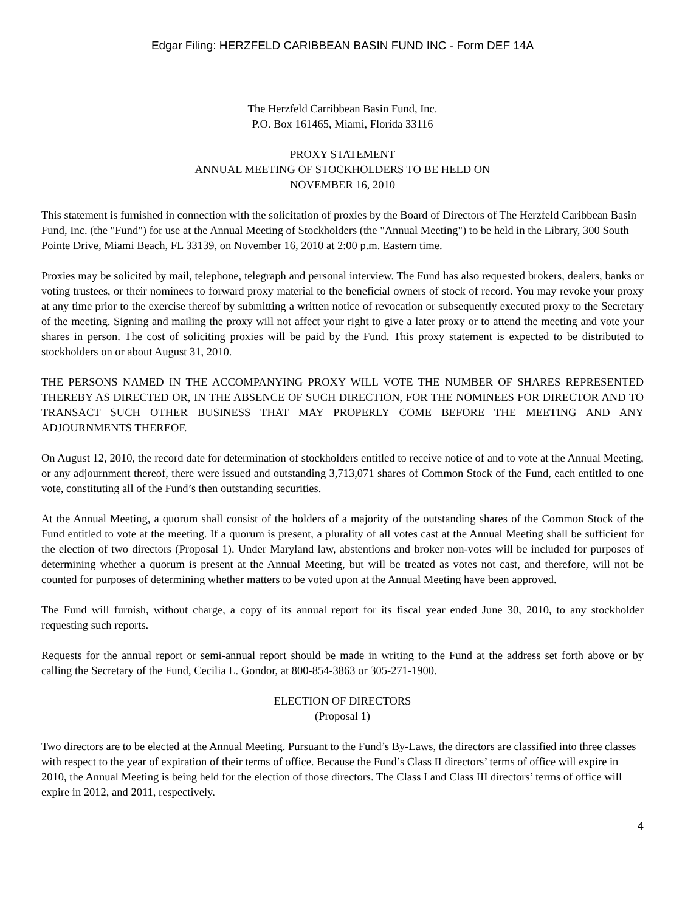Edgar Filing: HERZFELD CARIBBEAN BASIN FUND INC - Form DEF 14A
The Herzfeld Carribbean Basin Fund, Inc.
P.O. Box 161465, Miami, Florida 33116
PROXY STATEMENT
ANNUAL MEETING OF STOCKHOLDERS TO BE HELD ON
NOVEMBER 16, 2010
This statement is furnished in connection with the solicitation of proxies by the Board of Directors of The Herzfeld Caribbean Basin Fund, Inc. (the "Fund") for use at the Annual Meeting of Stockholders (the "Annual Meeting") to be held in the Library, 300 South Pointe Drive, Miami Beach, FL 33139, on November 16, 2010 at 2:00 p.m. Eastern time.
Proxies may be solicited by mail, telephone, telegraph and personal interview. The Fund has also requested brokers, dealers, banks or voting trustees, or their nominees to forward proxy material to the beneficial owners of stock of record. You may revoke your proxy at any time prior to the exercise thereof by submitting a written notice of revocation or subsequently executed proxy to the Secretary of the meeting. Signing and mailing the proxy will not affect your right to give a later proxy or to attend the meeting and vote your shares in person. The cost of soliciting proxies will be paid by the Fund. This proxy statement is expected to be distributed to stockholders on or about August 31, 2010.
THE PERSONS NAMED IN THE ACCOMPANYING PROXY WILL VOTE THE NUMBER OF SHARES REPRESENTED THEREBY AS DIRECTED OR, IN THE ABSENCE OF SUCH DIRECTION, FOR THE NOMINEES FOR DIRECTOR AND TO TRANSACT SUCH OTHER BUSINESS THAT MAY PROPERLY COME BEFORE THE MEETING AND ANY ADJOURNMENTS THEREOF.
On August 12, 2010, the record date for determination of stockholders entitled to receive notice of and to vote at the Annual Meeting, or any adjournment thereof, there were issued and outstanding 3,713,071 shares of Common Stock of the Fund, each entitled to one vote, constituting all of the Fund’s then outstanding securities.
At the Annual Meeting, a quorum shall consist of the holders of a majority of the outstanding shares of the Common Stock of the Fund entitled to vote at the meeting. If a quorum is present, a plurality of all votes cast at the Annual Meeting shall be sufficient for the election of two directors (Proposal 1). Under Maryland law, abstentions and broker non-votes will be included for purposes of determining whether a quorum is present at the Annual Meeting, but will be treated as votes not cast, and therefore, will not be counted for purposes of determining whether matters to be voted upon at the Annual Meeting have been approved.
The Fund will furnish, without charge, a copy of its annual report for its fiscal year ended June 30, 2010, to any stockholder requesting such reports.
Requests for the annual report or semi-annual report should be made in writing to the Fund at the address set forth above or by calling the Secretary of the Fund, Cecilia L. Gondor, at 800-854-3863 or 305-271-1900.
ELECTION OF DIRECTORS
(Proposal 1)
Two directors are to be elected at the Annual Meeting. Pursuant to the Fund’s By-Laws, the directors are classified into three classes with respect to the year of expiration of their terms of office. Because the Fund’s Class II directors’ terms of office will expire in 2010, the Annual Meeting is being held for the election of those directors. The Class I and Class III directors’ terms of office will expire in 2012, and 2011, respectively.
4